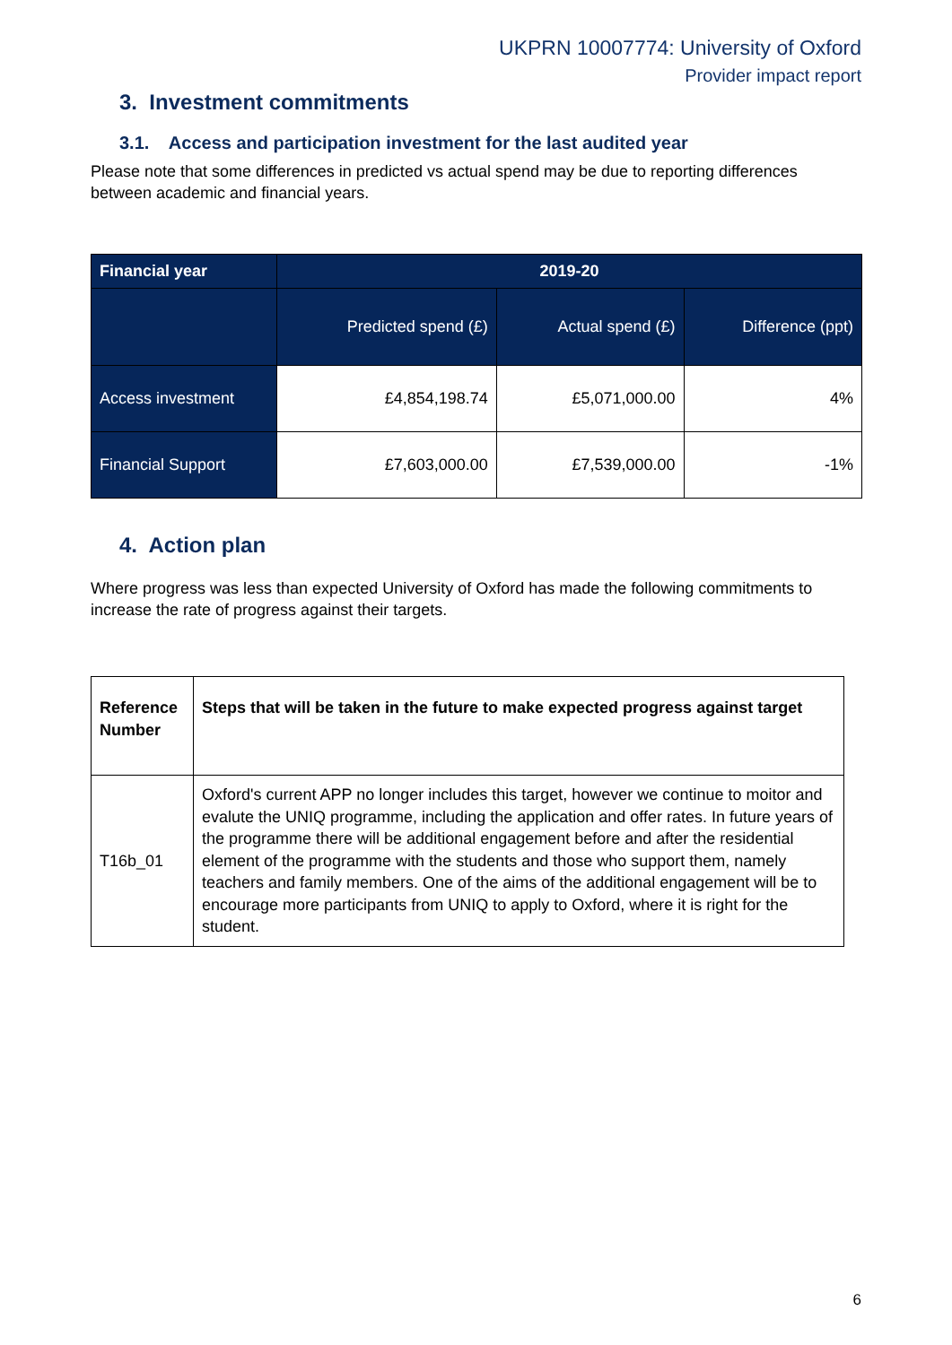UKPRN 10007774: University of Oxford
Provider impact report
3. Investment commitments
3.1. Access and participation investment for the last audited year
Please note that some differences in predicted vs actual spend may be due to reporting differences between academic and financial years.
| Financial year | 2019-20 | | |
| --- | --- | --- | --- |
| | Predicted spend (£) | Actual spend (£) | Difference (ppt) |
| Access investment | £4,854,198.74 | £5,071,000.00 | 4% |
| Financial Support | £7,603,000.00 | £7,539,000.00 | -1% |
4. Action plan
Where progress was less than expected University of Oxford has made the following commitments to increase the rate of progress against their targets.
| Reference Number | Steps that will be taken in the future to make expected progress against target |
| T16b_01 | Oxford's current APP no longer includes this target, however we continue to moitor and evalute the UNIQ programme, including the application and offer rates. In future years of the programme there will be additional engagement before and after the residential element of the programme with the students and those who support them, namely teachers and family members. One of the aims of the additional engagement will be to encourage more participants from UNIQ to apply to Oxford, where it is right for the student. |
6